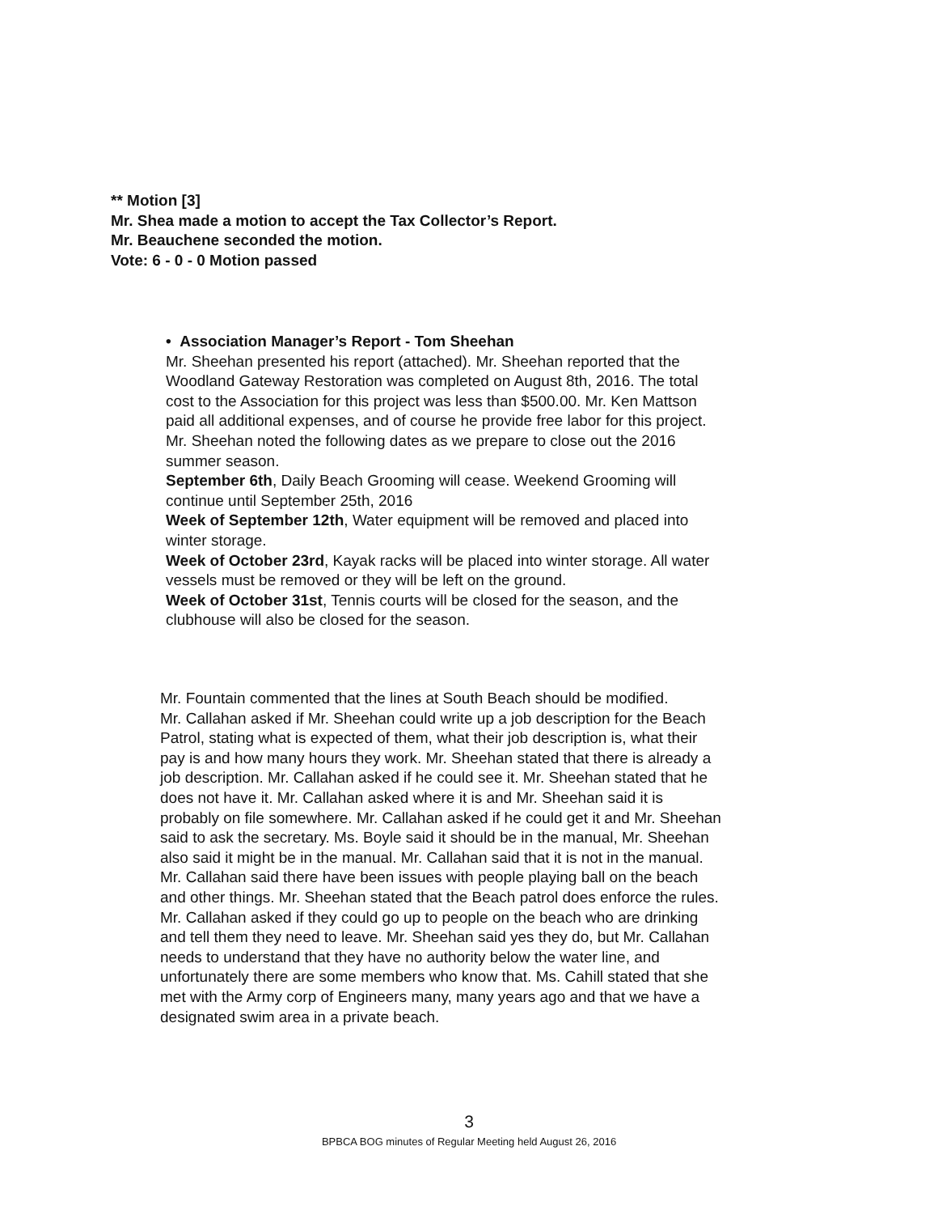** Motion [3]
Mr. Shea made a motion to accept the Tax Collector’s Report.
Mr. Beauchene seconded the motion.
Vote: 6 - 0 - 0 Motion passed
• Association Manager’s Report - Tom Sheehan
Mr. Sheehan presented his report (attached). Mr. Sheehan reported that the Woodland Gateway Restoration was completed on August 8th, 2016. The total cost to the Association for this project was less than $500.00. Mr. Ken Mattson paid all additional expenses, and of course he provide free labor for this project.
Mr. Sheehan noted the following dates as we prepare to close out the 2016 summer season.
September 6th, Daily Beach Grooming will cease. Weekend Grooming will continue until September 25th, 2016
Week of September 12th, Water equipment will be removed and placed into winter storage.
Week of October 23rd, Kayak racks will be placed into winter storage. All water vessels must be removed or they will be left on the ground.
Week of October 31st, Tennis courts will be closed for the season, and the clubhouse will also be closed for the season.
Mr. Fountain commented that the lines at South Beach should be modified.
Mr. Callahan asked if Mr. Sheehan could write up a job description for the Beach Patrol, stating what is expected of them, what their job description is, what their pay is and how many hours they work. Mr. Sheehan stated that there is already a job description. Mr. Callahan asked if he could see it. Mr. Sheehan stated that he does not have it. Mr. Callahan asked where it is and Mr. Sheehan said it is probably on file somewhere. Mr. Callahan asked if he could get it and Mr. Sheehan said to ask the secretary. Ms. Boyle said it should be in the manual, Mr. Sheehan also said it might be in the manual. Mr. Callahan said that it is not in the manual. Mr. Callahan said there have been issues with people playing ball on the beach and other things. Mr. Sheehan stated that the Beach patrol does enforce the rules. Mr. Callahan asked if they could go up to people on the beach who are drinking and tell them they need to leave. Mr. Sheehan said yes they do, but Mr. Callahan needs to understand that they have no authority below the water line, and unfortunately there are some members who know that. Ms. Cahill stated that she met with the Army corp of Engineers many, many years ago and that we have a designated swim area in a private beach.
3
BPBCA BOG minutes of Regular Meeting held August 26, 2016